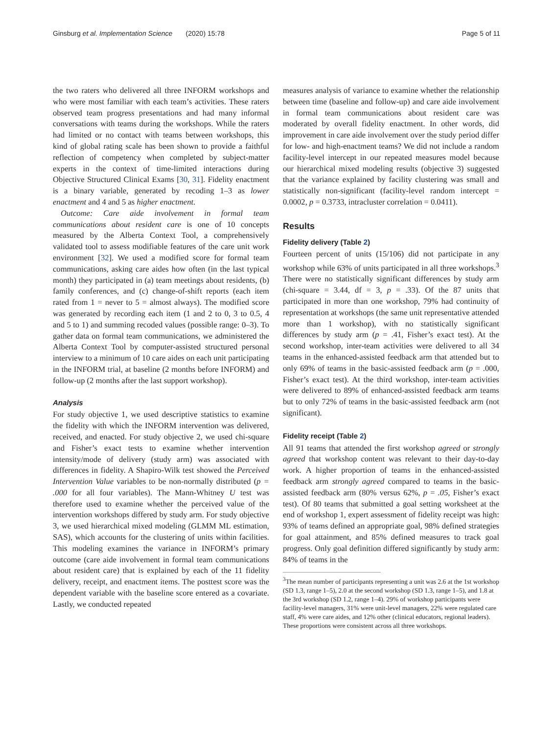Ginsburg et al. Implementation Science (2020) 15:78 Page 5 of 11
the two raters who delivered all three INFORM workshops and who were most familiar with each team’s activities. These raters observed team progress presentations and had many informal conversations with teams during the workshops. While the raters had limited or no contact with teams between workshops, this kind of global rating scale has been shown to provide a faithful reflection of competency when completed by subject-matter experts in the context of time-limited interactions during Objective Structured Clinical Exams [30, 31]. Fidelity enactment is a binary variable, generated by recoding 1–3 as lower enactment and 4 and 5 as higher enactment.
Outcome: Care aide involvement in formal team communications about resident care is one of 10 concepts measured by the Alberta Context Tool, a comprehensively validated tool to assess modifiable features of the care unit work environment [32]. We used a modified score for formal team communications, asking care aides how often (in the last typical month) they participated in (a) team meetings about residents, (b) family conferences, and (c) change-of-shift reports (each item rated from 1 = never to 5 = almost always). The modified score was generated by recording each item (1 and 2 to 0, 3 to 0.5, 4 and 5 to 1) and summing recoded values (possible range: 0–3). To gather data on formal team communications, we administered the Alberta Context Tool by computer-assisted structured personal interview to a minimum of 10 care aides on each unit participating in the INFORM trial, at baseline (2 months before INFORM) and follow-up (2 months after the last support workshop).
Analysis
For study objective 1, we used descriptive statistics to examine the fidelity with which the INFORM intervention was delivered, received, and enacted. For study objective 2, we used chi-square and Fisher’s exact tests to examine whether intervention intensity/mode of delivery (study arm) was associated with differences in fidelity. A Shapiro-Wilk test showed the Perceived Intervention Value variables to be non-normally distributed (p = .000 for all four variables). The Mann-Whitney U test was therefore used to examine whether the perceived value of the intervention workshops differed by study arm. For study objective 3, we used hierarchical mixed modeling (GLMM ML estimation, SAS), which accounts for the clustering of units within facilities. This modeling examines the variance in INFORM’s primary outcome (care aide involvement in formal team communications about resident care) that is explained by each of the 11 fidelity delivery, receipt, and enactment items. The posttest score was the dependent variable with the baseline score entered as a covariate. Lastly, we conducted repeated
measures analysis of variance to examine whether the relationship between time (baseline and follow-up) and care aide involvement in formal team communications about resident care was moderated by overall fidelity enactment. In other words, did improvement in care aide involvement over the study period differ for low- and high-enactment teams? We did not include a random facility-level intercept in our repeated measures model because our hierarchical mixed modeling results (objective 3) suggested that the variance explained by facility clustering was small and statistically non-significant (facility-level random intercept = 0.0002, p = 0.3733, intracluster correlation = 0.0411).
Results
Fidelity delivery (Table 2)
Fourteen percent of units (15/106) did not participate in any workshop while 63% of units participated in all three workshops.<sup>3</sup> There were no statistically significant differences by study arm (chi-square = 3.44, df = 3, p = .33). Of the 87 units that participated in more than one workshop, 79% had continuity of representation at workshops (the same unit representative attended more than 1 workshop), with no statistically significant differences by study arm (p = .41, Fisher’s exact test). At the second workshop, inter-team activities were delivered to all 34 teams in the enhanced-assisted feedback arm that attended but to only 69% of teams in the basic-assisted feedback arm (p = .000, Fisher’s exact test). At the third workshop, inter-team activities were delivered to 89% of enhanced-assisted feedback arm teams but to only 72% of teams in the basic-assisted feedback arm (not significant).
Fidelity receipt (Table 2)
All 91 teams that attended the first workshop agreed or strongly agreed that workshop content was relevant to their day-to-day work. A higher proportion of teams in the enhanced-assisted feedback arm strongly agreed compared to teams in the basic-assisted feedback arm (80% versus 62%, p = .05, Fisher’s exact test). Of 80 teams that submitted a goal setting worksheet at the end of workshop 1, expert assessment of fidelity receipt was high: 93% of teams defined an appropriate goal, 98% defined strategies for goal attainment, and 85% defined measures to track goal progress. Only goal definition differed significantly by study arm: 84% of teams in the
<sup>3</sup> The mean number of participants representing a unit was 2.6 at the 1st workshop (SD 1.3, range 1–5), 2.0 at the second workshop (SD 1.3, range 1–5), and 1.8 at the 3rd workshop (SD 1.2, range 1–4). 29% of workshop participants were facility-level managers, 31% were unit-level managers, 22% were regulated care staff, 4% were care aides, and 12% other (clinical educators, regional leaders). These proportions were consistent across all three workshops.